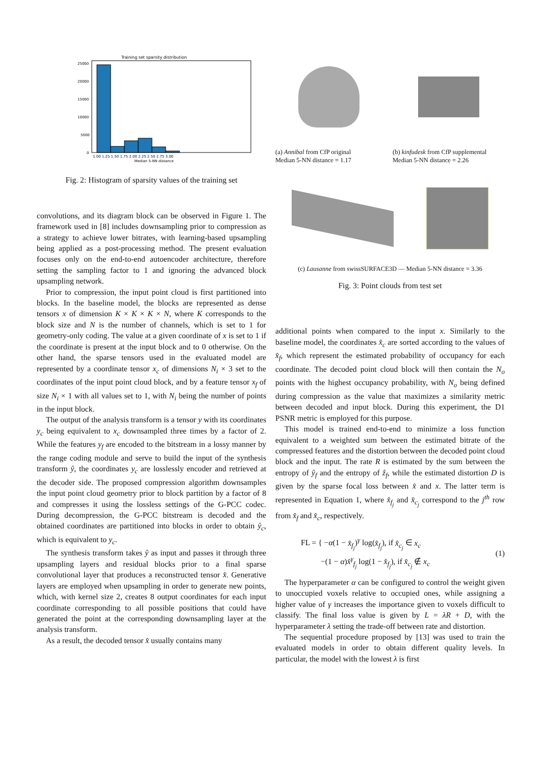Training set sparsity distribution
25000
20000
15000
10000
5000
0
1.00 1.25 1.50 1.75 2.00 2.25 2.50 2.75 3.00
Median 5-NN distance
Fig. 2: Histogram of sparsity values of the training set
convolutions, and its diagram block can be observed in Figure 1. The framework used in [8] includes downsampling prior to compression as a strategy to achieve lower bitrates, with learning-based upsampling being applied as a post-processing method. The present evaluation focuses only on the end-to-end autoencoder architecture, therefore setting the sampling factor to 1 and ignoring the advanced block upsampling network.
Prior to compression, the input point cloud is first partitioned into blocks. In the baseline model, the blocks are represented as dense tensors x of dimension K × K × K × N, where K corresponds to the block size and N is the number of channels, which is set to 1 for geometry-only coding. The value at a given coordinate of x is set to 1 if the coordinate is present at the input block and to 0 otherwise. On the other hand, the sparse tensors used in the evaluated model are represented by a coordinate tensor x<sub>c</sub> of dimensions N<sub>i</sub> × 3 set to the coordinates of the input point cloud block, and by a feature tensor x<sub>f</sub> of size N<sub>i</sub> × 1 with all values set to 1, with N<sub>i</sub> being the number of points in the input block.
The output of the analysis transform is a tensor y with its coordinates y<sub>c</sub> being equivalent to x<sub>c</sub> downsampled three times by a factor of 2. While the features y<sub>f</sub> are encoded to the bitstream in a lossy manner by the range coding module and serve to build the input of the synthesis transform ŷ, the coordinates y<sub>c</sub> are losslessly encoder and retrieved at the decoder side. The proposed compression algorithm downsamples the input point cloud geometry prior to block partition by a factor of 8 and compresses it using the lossless settings of the G-PCC codec. During decompression, the G-PCC bitstream is decoded and the obtained coordinates are partitioned into blocks in order to obtain ŷ<sub>c</sub>, which is equivalent to y<sub>c</sub>.
The synthesis transform takes ŷ as input and passes it through three upsampling layers and residual blocks prior to a final sparse convolutional layer that produces a reconstructed tensor x̂. Generative layers are employed when upsampling in order to generate new points, which, with kernel size 2, creates 8 output coordinates for each input coordinate corresponding to all possible positions that could have generated the point at the corresponding downsampling layer at the analysis transform.
As a result, the decoded tensor x̂ usually contains many
(a) Annibal from CfP original
Median 5-NN distance = 1.17
(b) kinfudesk from CfP supplemental
Median 5-NN distance = 2.26
(c) Lausanne from swissSURFACE3D — Median 5-NN distance = 3.36
Fig. 3: Point clouds from test set
additional points when compared to the input x. Similarly to the baseline model, the coordinates x̂<sub>c</sub> are sorted according to the values of x̂<sub>f</sub>, which represent the estimated probability of occupancy for each coordinate. The decoded point cloud block will then contain the N<sub>o</sub> points with the highest occupancy probability, with N<sub>o</sub> being defined during compression as the value that maximizes a similarity metric between decoded and input block. During this experiment, the D1 PSNR metric is employed for this purpose.
This model is trained end-to-end to minimize a loss function equivalent to a weighted sum between the estimated bitrate of the compressed features and the distortion between the decoded point cloud block and the input. The rate R is estimated by the sum between the entropy of ŷ<sub>f</sub> and the entropy of ẑ<sub>f</sub>, while the estimated distortion D is given by the sparse focal loss between x̂ and x. The latter term is represented in Equation 1, where x̂<sub>f<sub>j</sub></sub> and x̂<sub>c<sub>j</sub></sub> correspond to the j<sup>th</sup> row from x̂<sub>f</sub> and x̂<sub>c</sub>, respectively.
FL = { −α(1 − x̂<sub>f<sub>j</sub></sub>)<sup>γ</sup> log(x̂<sub>f<sub>j</sub></sub>), if x̂<sub>c<sub>j</sub></sub> ∈ x<sub>c</sub>
−(1 − α)x̂<sup>γ</sup><sub>f<sub>j</sub></sub> log(1 − x̂<sub>f<sub>j</sub></sub>), if x̂<sub>c<sub>j</sub></sub> ∉ x<sub>c</sub> (1)
The hyperparameter α can be configured to control the weight given to unoccupied voxels relative to occupied ones, while assigning a higher value of γ increases the importance given to voxels difficult to classify. The final loss value is given by L = λR + D, with the hyperparameter λ setting the trade-off between rate and distortion.
The sequential procedure proposed by [13] was used to train the evaluated models in order to obtain different quality levels. In particular, the model with the lowest λ is first